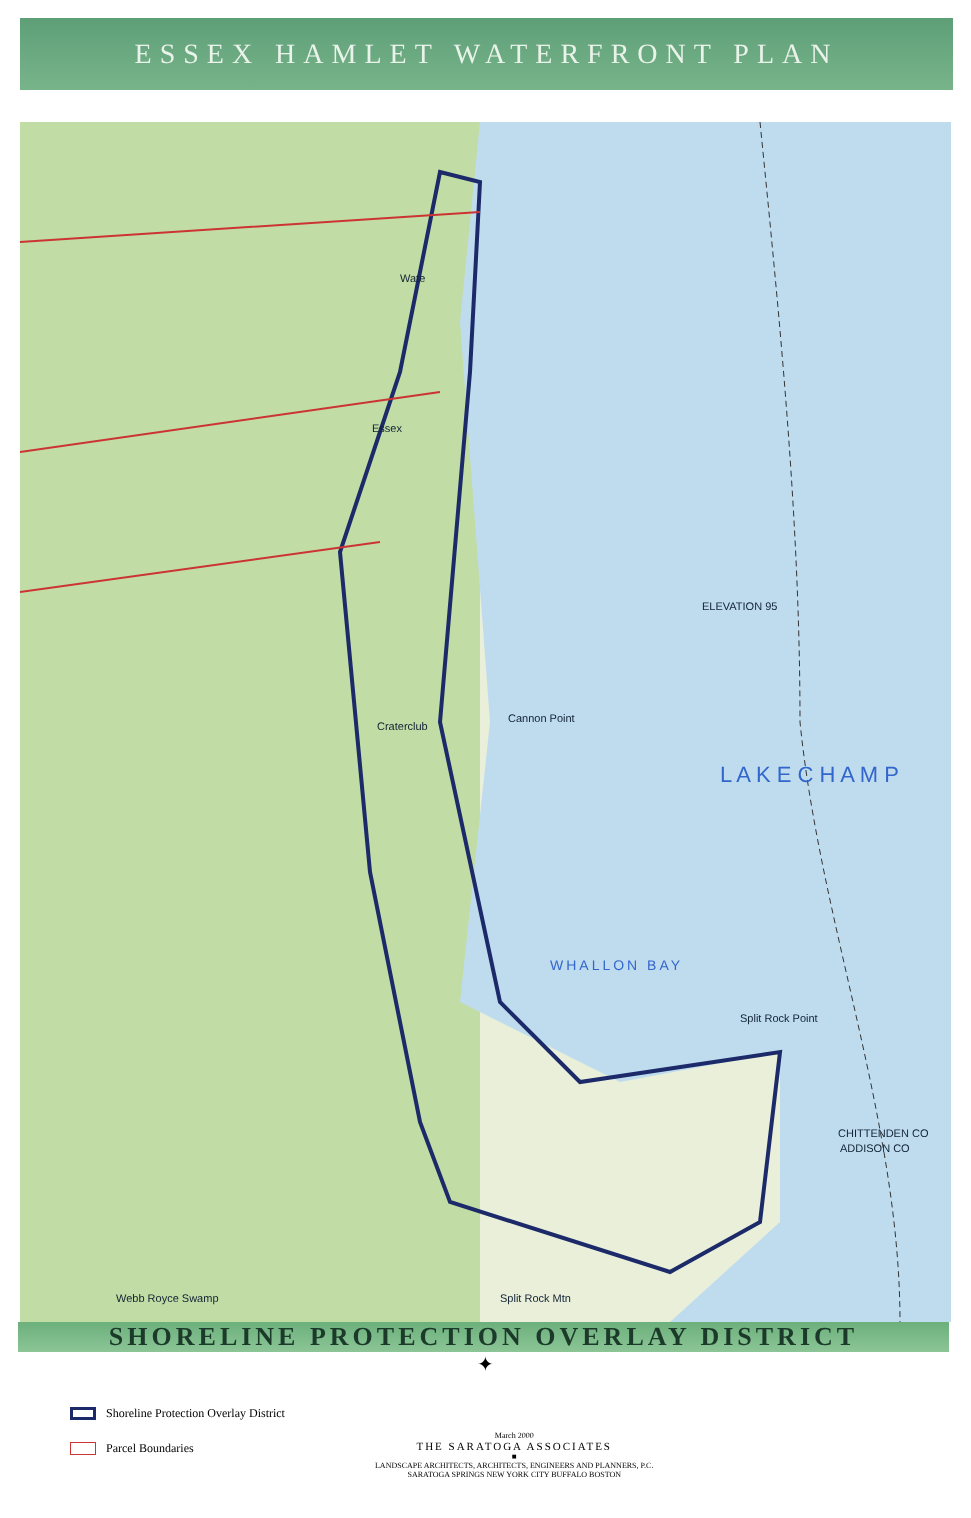ESSEX HAMLET WATERFRONT PLAN
Essex
Craterclub
Cannon Point
WHALLON BAY
ELEVATION 95
L A K E C H A M P
Split Rock Point
Split Rock Mtn
CHITTENDEN CO
ADDISON CO
Webb Royce Swamp
Wate
SHORELINE PROTECTION OVERLAY DISTRICT
✦
Shoreline Protection Overlay District
Parcel Boundaries
March 2000
THE SARATOGA ASSOCIATES
■
LANDSCAPE ARCHITECTS, ARCHITECTS, ENGINEERS AND PLANNERS, P.C.
SARATOGA SPRINGS NEW YORK CITY BUFFALO BOSTON